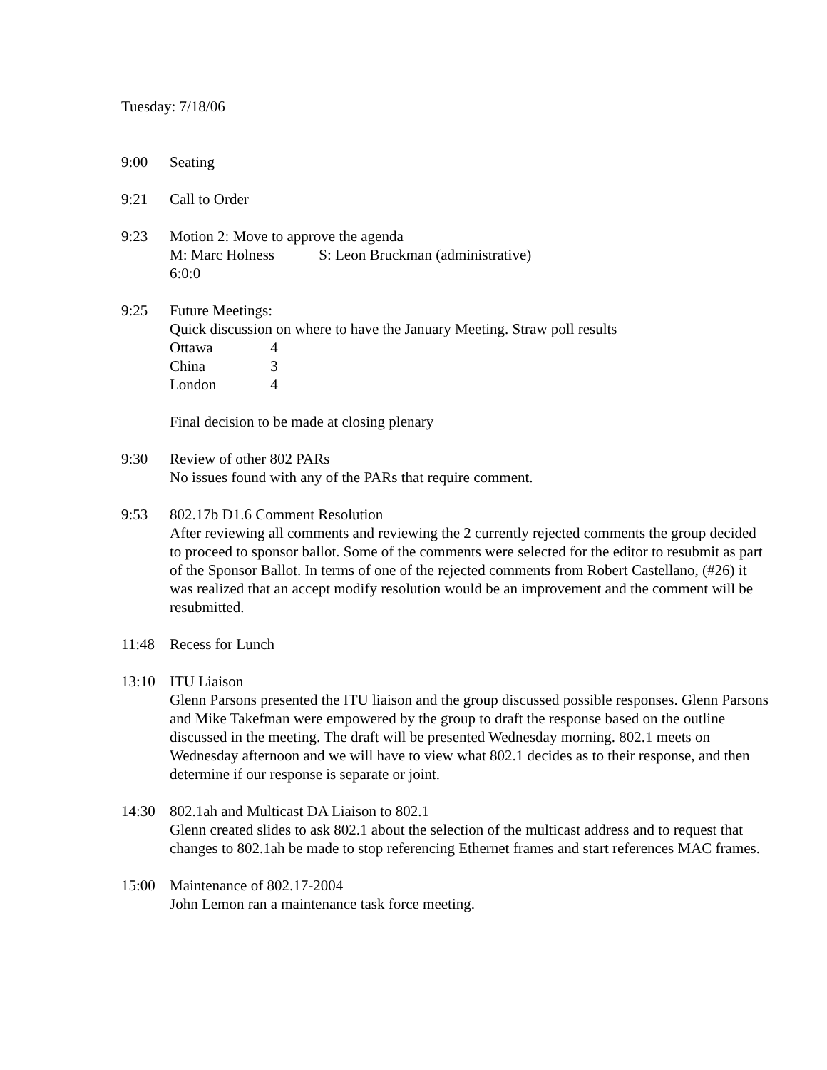Tuesday: 7/18/06
9:00 Seating
9:21 Call to Order
9:23 Motion 2: Move to approve the agenda
M: Marc Holness S: Leon Bruckman (administrative)
6:0:0
9:25 Future Meetings:
Quick discussion on where to have the January Meeting. Straw poll results
Ottawa 4
China 3
London 4
Final decision to be made at closing plenary
9:30 Review of other 802 PARs
No issues found with any of the PARs that require comment.
9:53 802.17b D1.6 Comment Resolution
After reviewing all comments and reviewing the 2 currently rejected comments the group decided to proceed to sponsor ballot. Some of the comments were selected for the editor to resubmit as part of the Sponsor Ballot. In terms of one of the rejected comments from Robert Castellano, (#26) it was realized that an accept modify resolution would be an improvement and the comment will be resubmitted.
11:48 Recess for Lunch
13:10 ITU Liaison
Glenn Parsons presented the ITU liaison and the group discussed possible responses. Glenn Parsons and Mike Takefman were empowered by the group to draft the response based on the outline discussed in the meeting. The draft will be presented Wednesday morning. 802.1 meets on Wednesday afternoon and we will have to view what 802.1 decides as to their response, and then determine if our response is separate or joint.
14:30 802.1ah and Multicast DA Liaison to 802.1
Glenn created slides to ask 802.1 about the selection of the multicast address and to request that changes to 802.1ah be made to stop referencing Ethernet frames and start references MAC frames.
15:00 Maintenance of 802.17-2004
John Lemon ran a maintenance task force meeting.